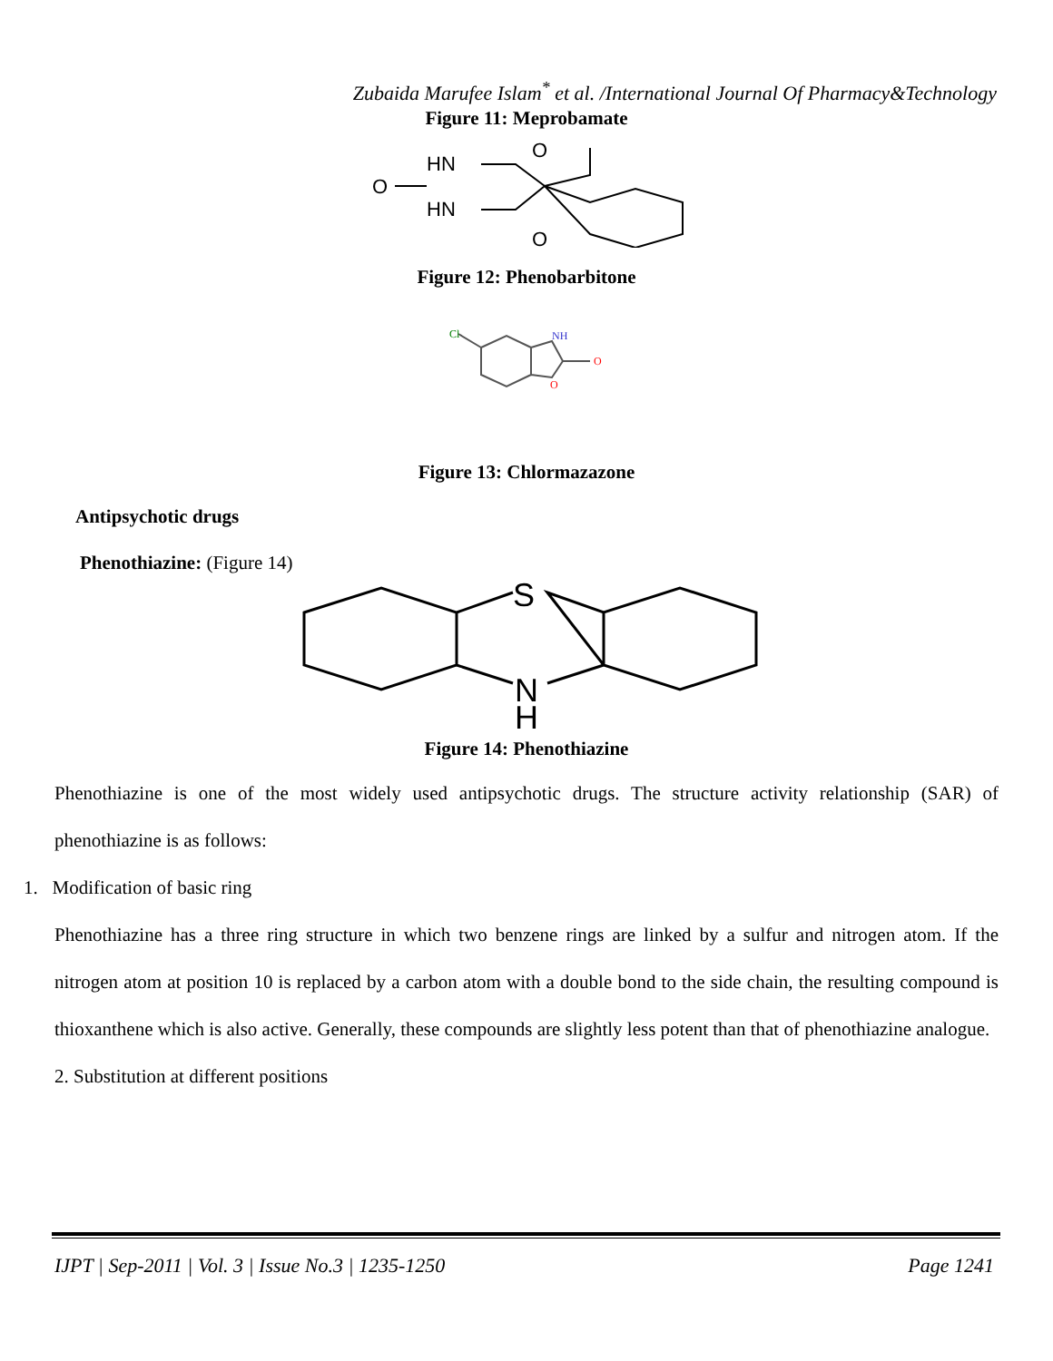Zubaida Marufee Islam<sup>*</sup> et al. /International Journal Of Pharmacy&Technology
Figure 11: Meprobamate
HN
HN
O
O
O
Figure 12: Phenobarbitone
Cl
NH
O
O
Figure 13: Chlormazazone
Antipsychotic drugs
Phenothiazine: (Figure 14)
S
N
H
Figure 14: Phenothiazine
Phenothiazine is one of the most widely used antipsychotic drugs. The structure activity relationship (SAR) of phenothiazine is as follows:
1. Modification of basic ring
Phenothiazine has a three ring structure in which two benzene rings are linked by a sulfur and nitrogen atom. If the nitrogen atom at position 10 is replaced by a carbon atom with a double bond to the side chain, the resulting compound is thioxanthene which is also active. Generally, these compounds are slightly less potent than that of phenothiazine analogue.
2. Substitution at different positions
IJPT | Sep-2011 | Vol. 3 | Issue No.3 | 1235-1250 Page 1241